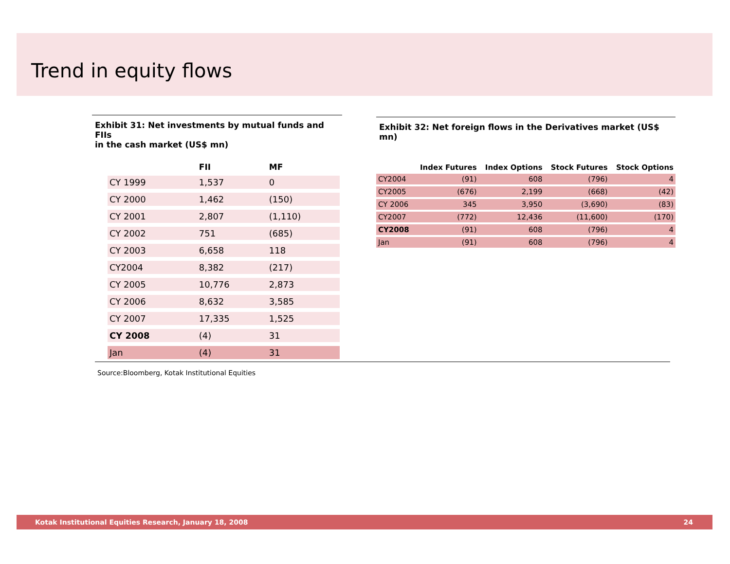Trend in equity flows
Exhibit 31: Net investments by mutual funds and FIIs
in the cash market (US$ mn)
| | FII | MF |
| --- | --- | --- |
| CY 1999 | 1,537 | 0 |
| CY 2000 | 1,462 | (150) |
| CY 2001 | 2,807 | (1,110) |
| CY 2002 | 751 | (685) |
| CY 2003 | 6,658 | 118 |
| CY2004 | 8,382 | (217) |
| CY 2005 | 10,776 | 2,873 |
| CY 2006 | 8,632 | 3,585 |
| CY 2007 | 17,335 | 1,525 |
| CY 2008 | (4) | 31 |
| Jan | (4) | 31 |
Exhibit 32: Net foreign flows in the Derivatives market (US$ mn)
| | Index Futures | Index Options | Stock Futures | Stock Options |
| --- | --- | --- | --- | --- |
| CY2004 | (91) | 608 | (796) | 4 |
| CY2005 | (676) | 2,199 | (668) | (42) |
| CY 2006 | 345 | 3,950 | (3,690) | (83) |
| CY2007 | (772) | 12,436 | (11,600) | (170) |
| CY2008 | (91) | 608 | (796) | 4 |
| Jan | (91) | 608 | (796) | 4 |
Source:Bloomberg, Kotak Institutional Equities
Kotak Institutional Equities Research, January 18, 2008 24